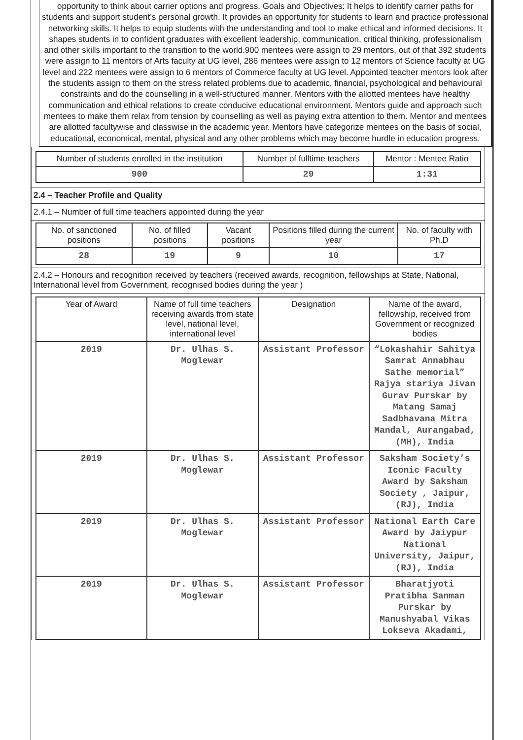opportunity to think about carrier options and progress. Goals and Objectives: It helps to identify carrier paths for students and support student’s personal growth. It provides an opportunity for students to learn and practice professional networking skills. It helps to equip students with the understanding and tool to make ethical and informed decisions. It shapes students in to confident graduates with excellent leadership, communication, critical thinking, professionalism and other skills important to the transition to the world.900 mentees were assign to 29 mentors, out of that 392 students were assign to 11 mentors of Arts faculty at UG level, 286 mentees were assign to 12 mentors of Science faculty at UG level and 222 mentees were assign to 6 mentors of Commerce faculty at UG level. Appointed teacher mentors look after the students assign to them on the stress related problems due to academic, financial, psychological and behavioural constraints and do the counselling in a well-structured manner. Mentors with the allotted mentees have healthy communication and ethical relations to create conducive educational environment. Mentors guide and approach such mentees to make them relax from tension by counselling as well as paying extra attention to them. Mentor and mentees are allotted facultywise and classwise in the academic year. Mentors have categorize mentees on the basis of social, educational, economical, mental, physical and any other problems which may become hurdle in education progress.
| Number of students enrolled in the institution | Number of fulltime teachers | Mentor : Mentee Ratio |
| --- | --- | --- |
| 900 | 29 | 1:31 |
2.4 – Teacher Profile and Quality
2.4.1 – Number of full time teachers appointed during the year
| No. of sanctioned positions | No. of filled positions | Vacant positions | Positions filled during the current year | No. of faculty with Ph.D |
| --- | --- | --- | --- | --- |
| 28 | 19 | 9 | 10 | 17 |
2.4.2 – Honours and recognition received by teachers (received awards, recognition, fellowships at State, National, International level from Government, recognised bodies during the year )
| Year of Award | Name of full time teachers receiving awards from state level, national level, international level | Designation | Name of the award, fellowship, received from Government or recognized bodies |
| --- | --- | --- | --- |
| 2019 | Dr. Ulhas S. Moglewar | Assistant Professor | “Lokashahir Sahitya Samrat Annabhau Sathe memorial” Rajya stariya Jivan Gurav Purskar by Matang Samaj Sadbhavana Mitra Mandal, Aurangabad, (MH), India |
| 2019 | Dr. Ulhas S. Moglewar | Assistant Professor | Saksham Society’s Iconic Faculty Award by Saksham Society , Jaipur, (RJ), India |
| 2019 | Dr. Ulhas S. Moglewar | Assistant Professor | National Earth Care Award by Jaiypur National University, Jaipur, (RJ), India |
| 2019 | Dr. Ulhas S. Moglewar | Assistant Professor | Bharatjyoti Pratibha Sanman Purskar by Manushyabal Vikas Lokseva Akadami, |